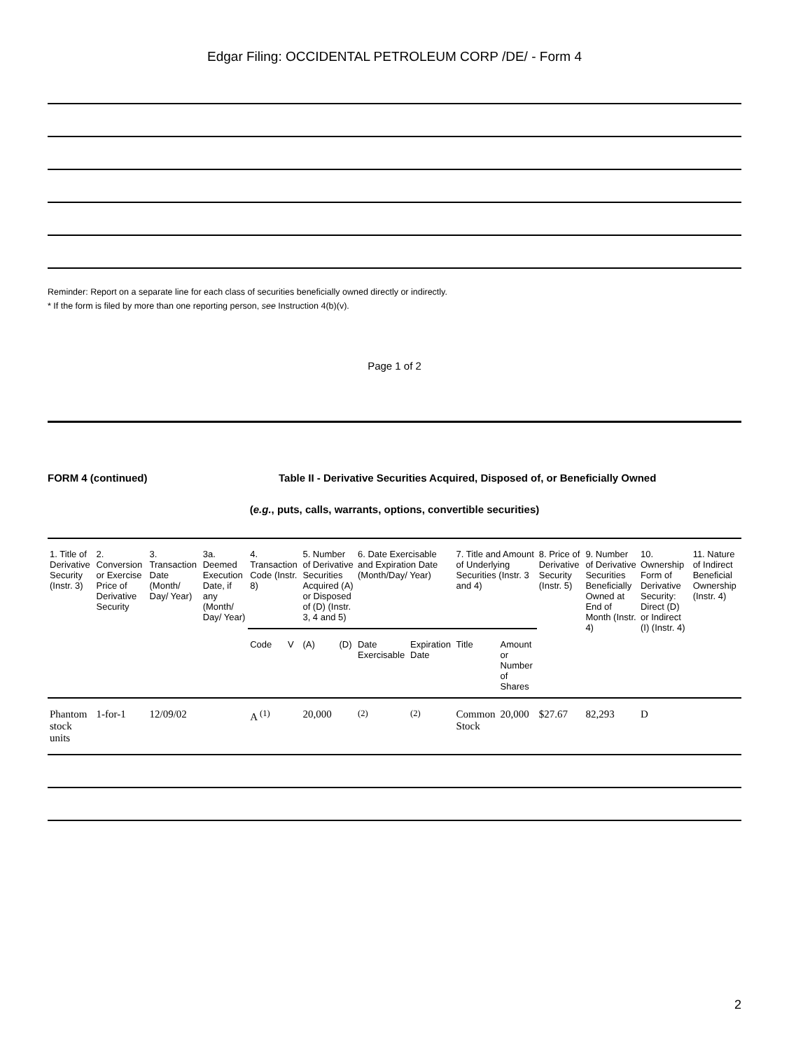Edgar Filing: OCCIDENTAL PETROLEUM CORP /DE/ - Form 4
Reminder: Report on a separate line for each class of securities beneficially owned directly or indirectly.
* If the form is filed by more than one reporting person, see Instruction 4(b)(v).
Page 1 of 2
FORM 4 (continued) Table II - Derivative Securities Acquired, Disposed of, or Beneficially Owned
(e.g., puts, calls, warrants, options, convertible securities)
| 1. Title of Derivative Security (Instr. 3) | 2. Conversion or Exercise Price of Derivative Security | 3. Transaction Date (Month/ Day/ Year) | 3a. Deemed Execution Date, if any (Month/ Day/ Year) | 4. Transaction Code (Instr. 8) | | 5. Number of Derivative Securities Acquired (A) or Disposed of (D) (Instr. 3, 4 and 5) | | 6. Date Exercisable and Expiration Date (Month/Day/ Year) | | 7. Title and Amount of Underlying Securities (Instr. 3 and 4) | | 8. Price of Derivative Security (Instr. 5) | 9. Number of Derivative Securities Beneficially Owned at End of Month (Instr. 4) | 10. Ownership Form of Derivative Security: Direct (D) or Indirect (I) (Instr. 4) | 11. Nature of Indirect Beneficial Ownership (Instr. 4) |
| --- | --- | --- | --- | --- | --- | --- | --- | --- | --- | --- | --- | --- | --- | --- | --- |
| | | | | Code | V | (A) | (D) | Date Exercisable | Expiration Date | Title | Amount or Number of Shares | | | | |
| Phantom stock units | 1-for-1 | 12/09/02 | | A <sup>(1)</sup> | | 20,000 | | <sup>(2)</sup> | <sup>(2)</sup> | Common Stock | 20,000 | $27.67 | 82,293 | D | |
2